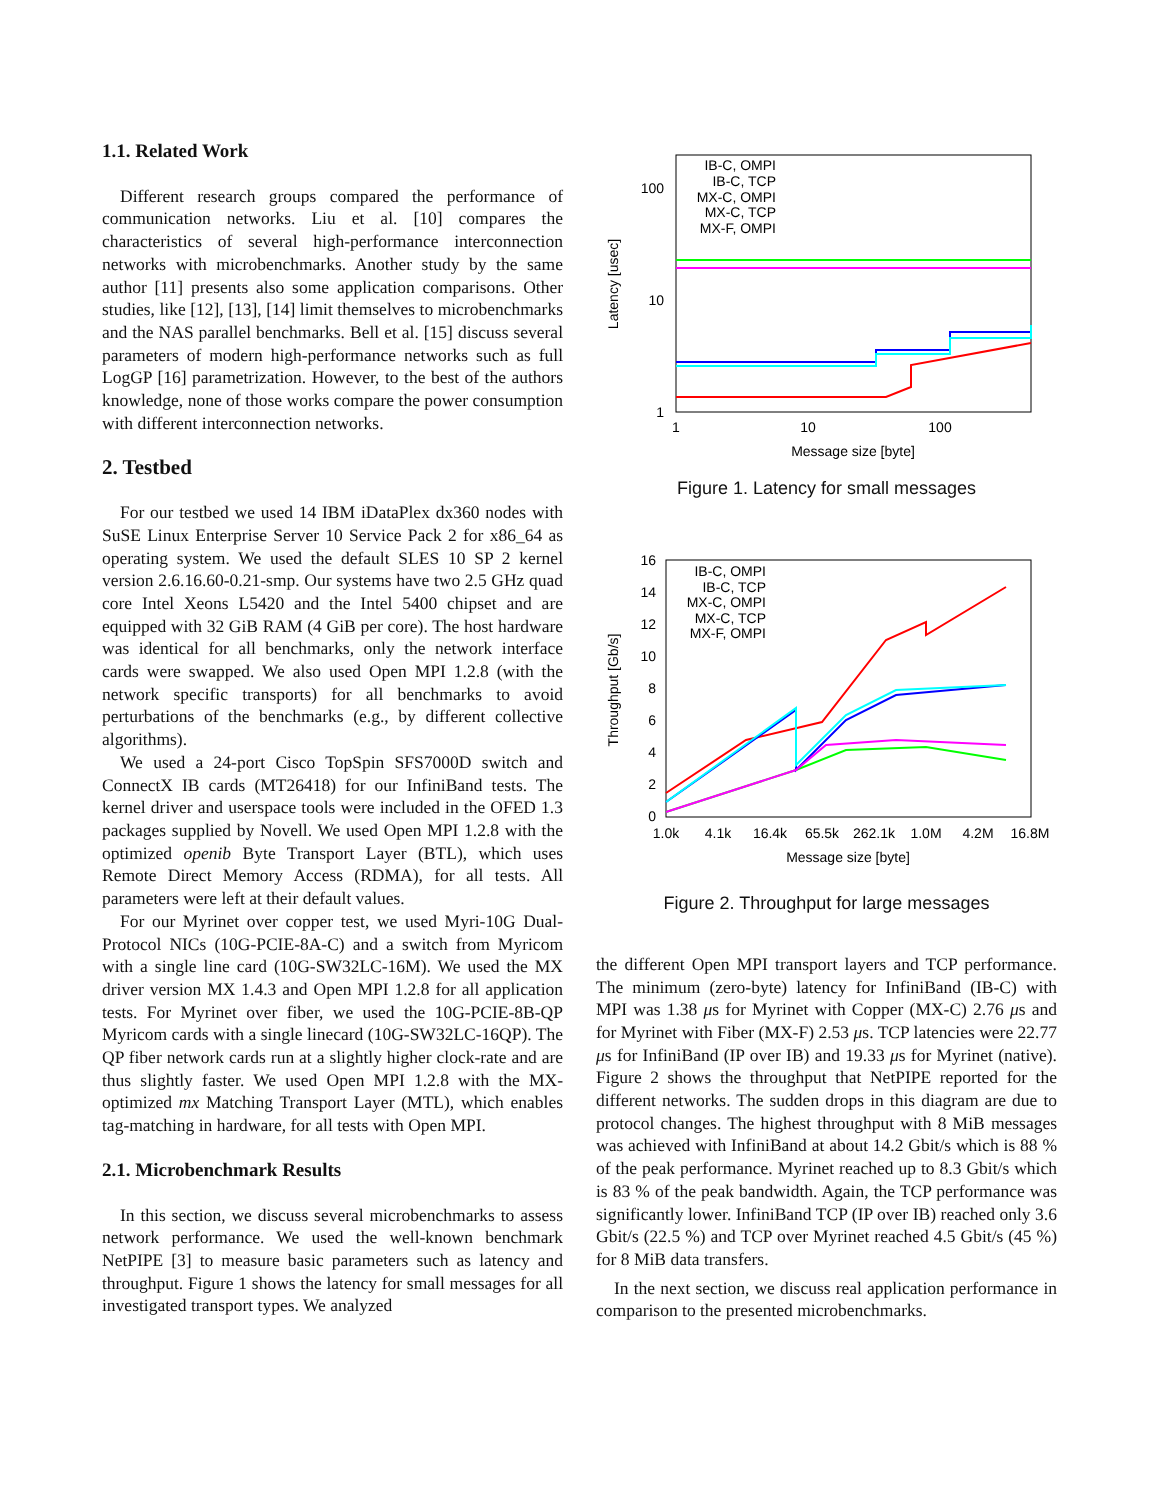1.1. Related Work
Different research groups compared the performance of communication networks. Liu et al. [10] compares the characteristics of several high-performance interconnection networks with microbenchmarks. Another study by the same author [11] presents also some application comparisons. Other studies, like [12], [13], [14] limit themselves to microbenchmarks and the NAS parallel benchmarks. Bell et al. [15] discuss several parameters of modern high-performance networks such as full LogGP [16] parametrization. However, to the best of the authors knowledge, none of those works compare the power consumption with different interconnection networks.
2. Testbed
For our testbed we used 14 IBM iDataPlex dx360 nodes with SuSE Linux Enterprise Server 10 Service Pack 2 for x86_64 as operating system. We used the default SLES 10 SP 2 kernel version 2.6.16.60-0.21-smp. Our systems have two 2.5 GHz quad core Intel Xeons L5420 and the Intel 5400 chipset and are equipped with 32 GiB RAM (4 GiB per core). The host hardware was identical for all benchmarks, only the network interface cards were swapped. We also used Open MPI 1.2.8 (with the network specific transports) for all benchmarks to avoid perturbations of the benchmarks (e.g., by different collective algorithms).
We used a 24-port Cisco TopSpin SFS7000D switch and ConnectX IB cards (MT26418) for our InfiniBand tests. The kernel driver and userspace tools were included in the OFED 1.3 packages supplied by Novell. We used Open MPI 1.2.8 with the optimized openib Byte Transport Layer (BTL), which uses Remote Direct Memory Access (RDMA), for all tests. All parameters were left at their default values.
For our Myrinet over copper test, we used Myri-10G Dual-Protocol NICs (10G-PCIE-8A-C) and a switch from Myricom with a single line card (10G-SW32LC-16M). We used the MX driver version MX 1.4.3 and Open MPI 1.2.8 for all application tests. For Myrinet over fiber, we used the 10G-PCIE-8B-QP Myricom cards with a single linecard (10G-SW32LC-16QP). The QP fiber network cards run at a slightly higher clock-rate and are thus slightly faster. We used Open MPI 1.2.8 with the MX-optimized mx Matching Transport Layer (MTL), which enables tag-matching in hardware, for all tests with Open MPI.
2.1. Microbenchmark Results
In this section, we discuss several microbenchmarks to assess network performance. We used the well-known benchmark NetPIPE [3] to measure basic parameters such as latency and throughput. Figure 1 shows the latency for small messages for all investigated transport types. We analyzed
100
10
1
1
10
100
Message size [byte]
Latency [usec]
IB-C, OMPI
IB-C, TCP
MX-C, OMPI
MX-C, TCP
MX-F, OMPI
Figure 1. Latency for small messages
16
14
12
10
8
6
4
2
0
1.0k
4.1k
16.4k
65.5k
262.1k
1.0M
4.2M
16.8M
Message size [byte]
Throughput [Gb/s]
IB-C, OMPI
IB-C, TCP
MX-C, OMPI
MX-C, TCP
MX-F, OMPI
Figure 2. Throughput for large messages
the different Open MPI transport layers and TCP performance. The minimum (zero-byte) latency for InfiniBand (IB-C) with MPI was 1.38 μs for Myrinet with Copper (MX-C) 2.76 μs and for Myrinet with Fiber (MX-F) 2.53 μs. TCP latencies were 22.77 μs for InfiniBand (IP over IB) and 19.33 μs for Myrinet (native). Figure 2 shows the throughput that NetPIPE reported for the different networks. The sudden drops in this diagram are due to protocol changes. The highest throughput with 8 MiB messages was achieved with InfiniBand at about 14.2 Gbit/s which is 88 % of the peak performance. Myrinet reached up to 8.3 Gbit/s which is 83 % of the peak bandwidth. Again, the TCP performance was significantly lower. InfiniBand TCP (IP over IB) reached only 3.6 Gbit/s (22.5 %) and TCP over Myrinet reached 4.5 Gbit/s (45 %) for 8 MiB data transfers.
In the next section, we discuss real application performance in comparison to the presented microbenchmarks.